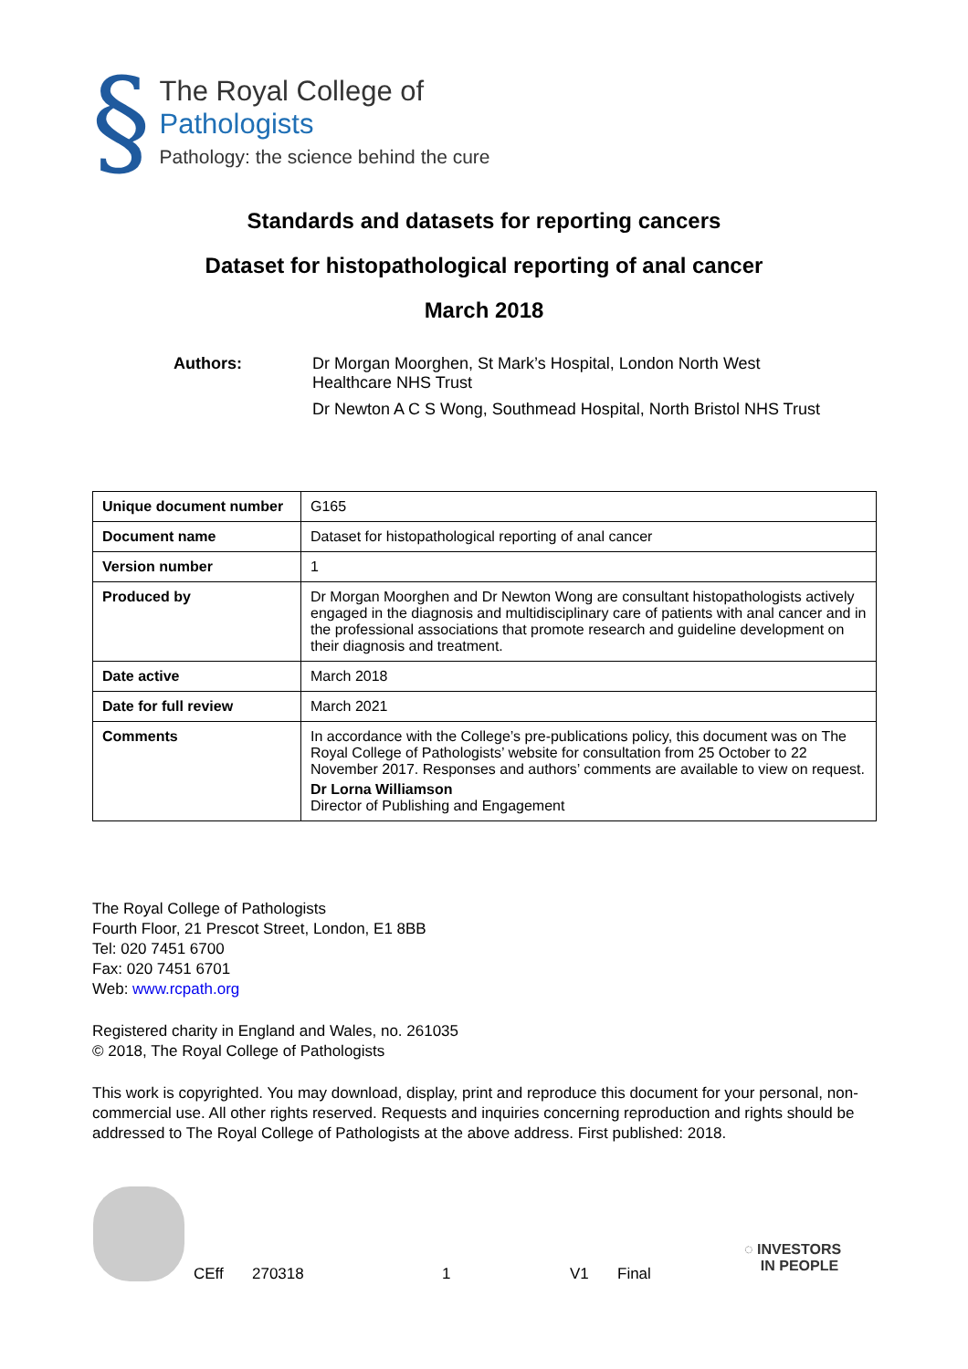§
The Royal College of Pathologists
Pathology: the science behind the cure
Standards and datasets for reporting cancers
Dataset for histopathological reporting of anal cancer
March 2018
Authors: Dr Morgan Moorghen, St Mark’s Hospital, London North West
Healthcare NHS Trust
Dr Newton A C S Wong, Southmead Hospital, North Bristol NHS Trust
| Unique document number | G165 |
| Document name | Dataset for histopathological reporting of anal cancer |
| Version number | 1 |
| Produced by | Dr Morgan Moorghen and Dr Newton Wong are consultant histopathologists actively engaged in the diagnosis and multidisciplinary care of patients with anal cancer and in the professional associations that promote research and guideline development on their diagnosis and treatment. |
| Date active | March 2018 |
| Date for full review | March 2021 |
| Comments | In accordance with the College’s pre-publications policy, this document was on The Royal College of Pathologists’ website for consultation from 25 October to 22 November 2017. Responses and authors’ comments are available to view on request. Dr Lorna Williamson Director of Publishing and Engagement |
The Royal College of Pathologists
Fourth Floor, 21 Prescot Street, London, E1 8BB
Tel: 020 7451 6700
Fax: 020 7451 6701
Web: www.rcpath.org
Registered charity in England and Wales, no. 261035
© 2018, The Royal College of Pathologists
This work is copyrighted. You may download, display, print and reproduce this document for your personal, non-commercial use. All other rights reserved. Requests and inquiries concerning reproduction and rights should be addressed to The Royal College of Pathologists at the above address. First published: 2018.
CEff 270318 1 V1 Final
◌ INVESTORS
IN PEOPLE